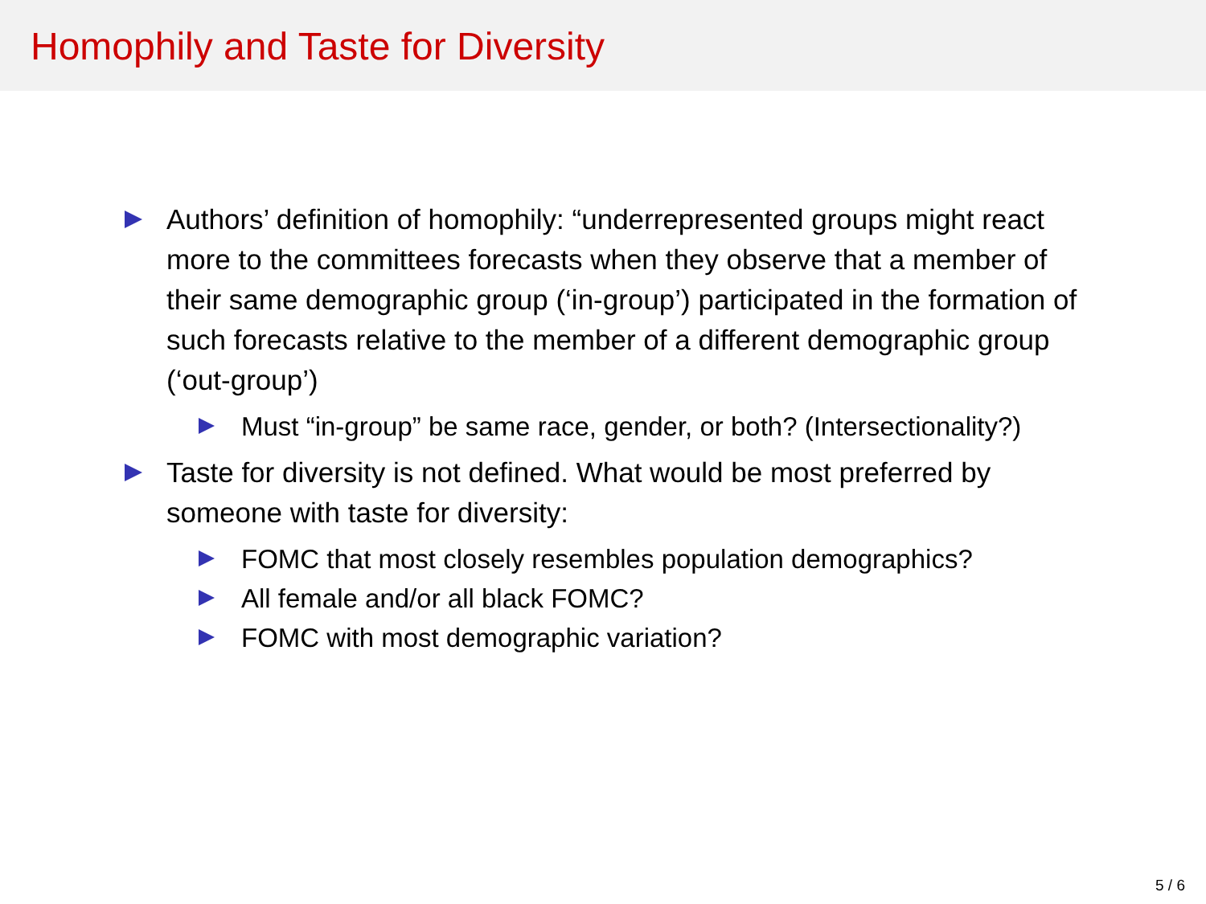Homophily and Taste for Diversity
Authors’ definition of homophily: “underrepresented groups might react more to the committees forecasts when they observe that a member of their same demographic group (‘in-group’) participated in the formation of such forecasts relative to the member of a different demographic group (‘out-group’)
Must “in-group” be same race, gender, or both? (Intersectionality?)
Taste for diversity is not defined. What would be most preferred by someone with taste for diversity:
FOMC that most closely resembles population demographics?
All female and/or all black FOMC?
FOMC with most demographic variation?
5 / 6